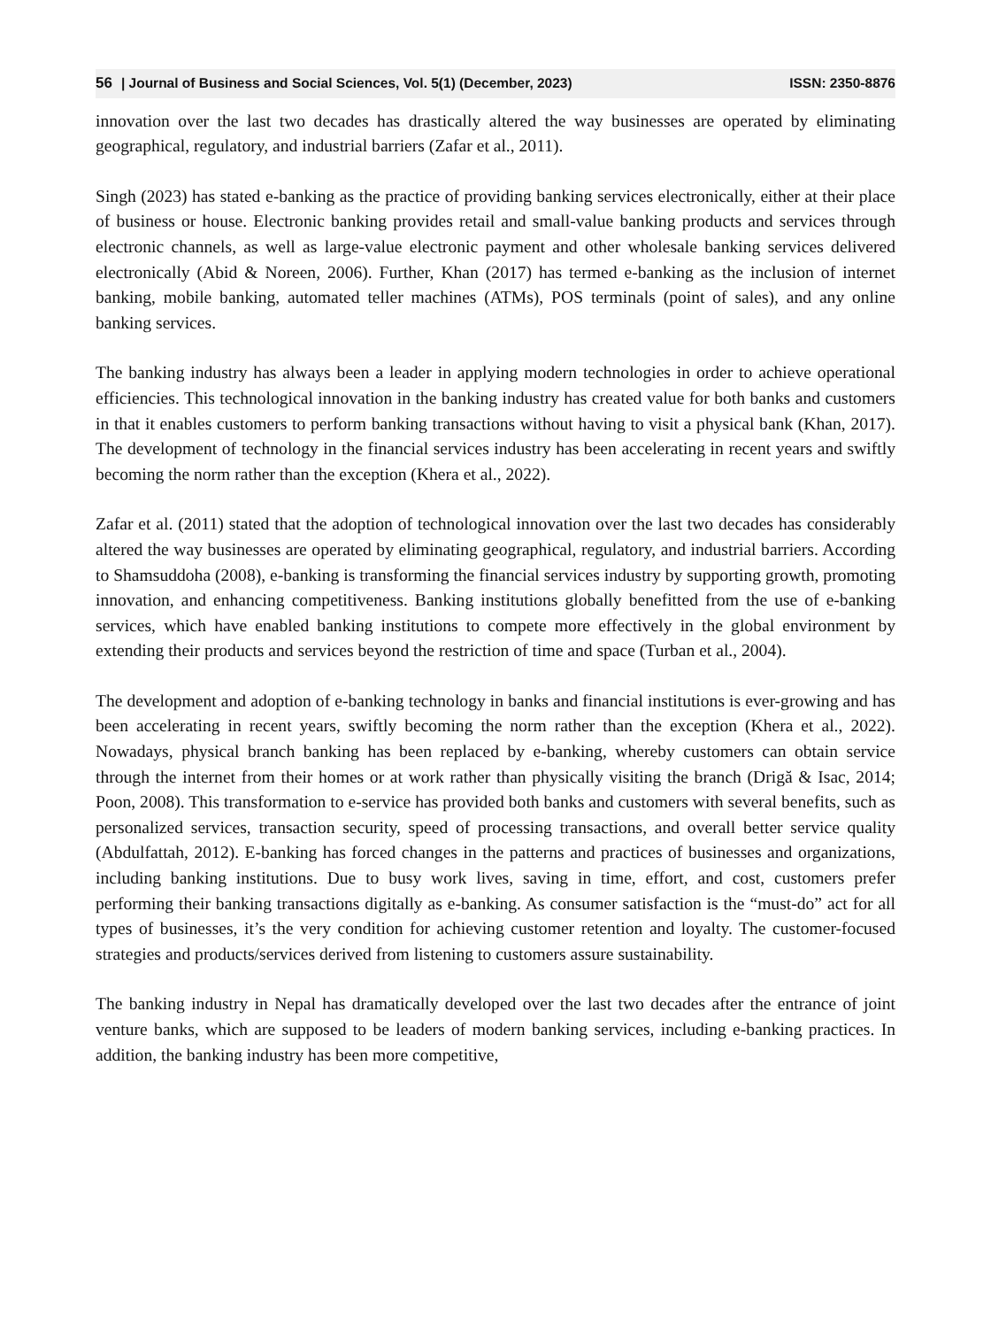56 | Journal of Business and Social Sciences, Vol. 5(1) (December, 2023) ISSN: 2350-8876
innovation over the last two decades has drastically altered the way businesses are operated by eliminating geographical, regulatory, and industrial barriers (Zafar et al., 2011).
Singh (2023) has stated e-banking as the practice of providing banking services electronically, either at their place of business or house. Electronic banking provides retail and small-value banking products and services through electronic channels, as well as large-value electronic payment and other wholesale banking services delivered electronically (Abid & Noreen, 2006). Further, Khan (2017) has termed e-banking as the inclusion of internet banking, mobile banking, automated teller machines (ATMs), POS terminals (point of sales), and any online banking services.
The banking industry has always been a leader in applying modern technologies in order to achieve operational efficiencies. This technological innovation in the banking industry has created value for both banks and customers in that it enables customers to perform banking transactions without having to visit a physical bank (Khan, 2017). The development of technology in the financial services industry has been accelerating in recent years and swiftly becoming the norm rather than the exception (Khera et al., 2022).
Zafar et al. (2011) stated that the adoption of technological innovation over the last two decades has considerably altered the way businesses are operated by eliminating geographical, regulatory, and industrial barriers. According to Shamsuddoha (2008), e-banking is transforming the financial services industry by supporting growth, promoting innovation, and enhancing competitiveness. Banking institutions globally benefitted from the use of e-banking services, which have enabled banking institutions to compete more effectively in the global environment by extending their products and services beyond the restriction of time and space (Turban et al., 2004).
The development and adoption of e-banking technology in banks and financial institutions is ever-growing and has been accelerating in recent years, swiftly becoming the norm rather than the exception (Khera et al., 2022). Nowadays, physical branch banking has been replaced by e-banking, whereby customers can obtain service through the internet from their homes or at work rather than physically visiting the branch (Drigă & Isac, 2014; Poon, 2008). This transformation to e-service has provided both banks and customers with several benefits, such as personalized services, transaction security, speed of processing transactions, and overall better service quality (Abdulfattah, 2012). E-banking has forced changes in the patterns and practices of businesses and organizations, including banking institutions. Due to busy work lives, saving in time, effort, and cost, customers prefer performing their banking transactions digitally as e-banking. As consumer satisfaction is the “must-do” act for all types of businesses, it’s the very condition for achieving customer retention and loyalty. The customer-focused strategies and products/services derived from listening to customers assure sustainability.
The banking industry in Nepal has dramatically developed over the last two decades after the entrance of joint venture banks, which are supposed to be leaders of modern banking services, including e-banking practices. In addition, the banking industry has been more competitive,